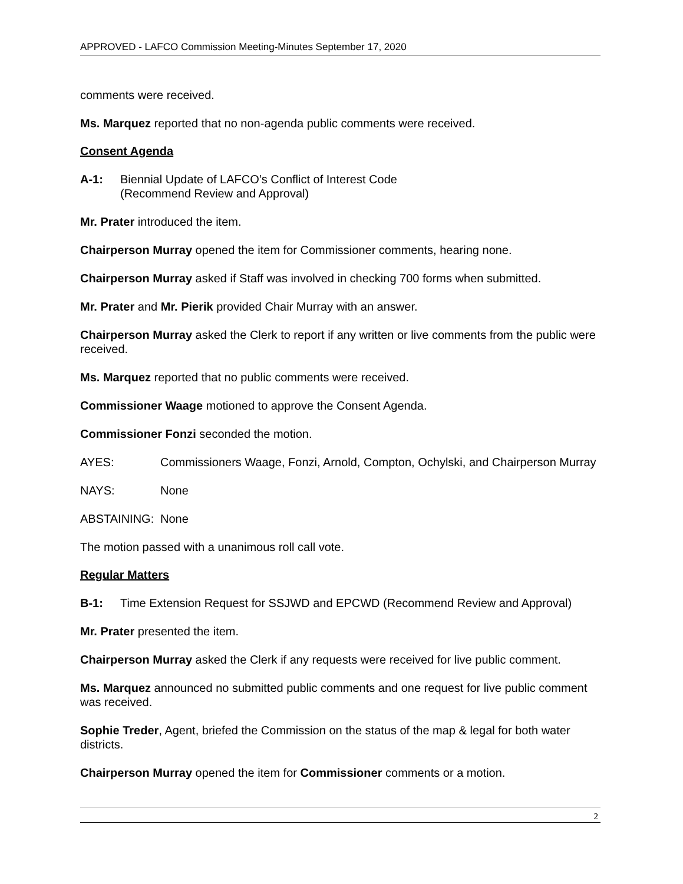APPROVED - LAFCO Commission Meeting-Minutes September 17, 2020
comments were received.
Ms. Marquez reported that no non-agenda public comments were received.
Consent Agenda
A-1: Biennial Update of LAFCO’s Conflict of Interest Code
(Recommend Review and Approval)
Mr. Prater introduced the item.
Chairperson Murray opened the item for Commissioner comments, hearing none.
Chairperson Murray asked if Staff was involved in checking 700 forms when submitted.
Mr. Prater and Mr. Pierik provided Chair Murray with an answer.
Chairperson Murray asked the Clerk to report if any written or live comments from the public were received.
Ms. Marquez reported that no public comments were received.
Commissioner Waage motioned to approve the Consent Agenda.
Commissioner Fonzi seconded the motion.
AYES: Commissioners Waage, Fonzi, Arnold, Compton, Ochylski, and Chairperson Murray
NAYS: None
ABSTAINING: None
The motion passed with a unanimous roll call vote.
Regular Matters
B-1: Time Extension Request for SSJWD and EPCWD (Recommend Review and Approval)
Mr. Prater presented the item.
Chairperson Murray asked the Clerk if any requests were received for live public comment.
Ms. Marquez announced no submitted public comments and one request for live public comment was received.
Sophie Treder, Agent, briefed the Commission on the status of the map & legal for both water districts.
Chairperson Murray opened the item for Commissioner comments or a motion.
2